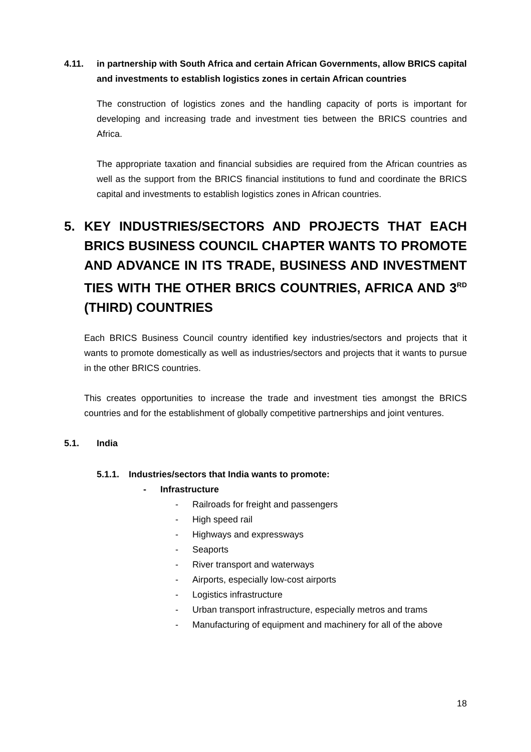4.11. in partnership with South Africa and certain African Governments, allow BRICS capital and investments to establish logistics zones in certain African countries
The construction of logistics zones and the handling capacity of ports is important for developing and increasing trade and investment ties between the BRICS countries and Africa.
The appropriate taxation and financial subsidies are required from the African countries as well as the support from the BRICS financial institutions to fund and coordinate the BRICS capital and investments to establish logistics zones in African countries.
5. KEY INDUSTRIES/SECTORS AND PROJECTS THAT EACH BRICS BUSINESS COUNCIL CHAPTER WANTS TO PROMOTE AND ADVANCE IN ITS TRADE, BUSINESS AND INVESTMENT TIES WITH THE OTHER BRICS COUNTRIES, AFRICA AND 3<sup>RD</sup> (THIRD) COUNTRIES
Each BRICS Business Council country identified key industries/sectors and projects that it wants to promote domestically as well as industries/sectors and projects that it wants to pursue in the other BRICS countries.
This creates opportunities to increase the trade and investment ties amongst the BRICS countries and for the establishment of globally competitive partnerships and joint ventures.
5.1. India
5.1.1. Industries/sectors that India wants to promote:
- Infrastructure
- Railroads for freight and passengers
- High speed rail
- Highways and expressways
- Seaports
- River transport and waterways
- Airports, especially low-cost airports
- Logistics infrastructure
- Urban transport infrastructure, especially metros and trams
- Manufacturing of equipment and machinery for all of the above
18